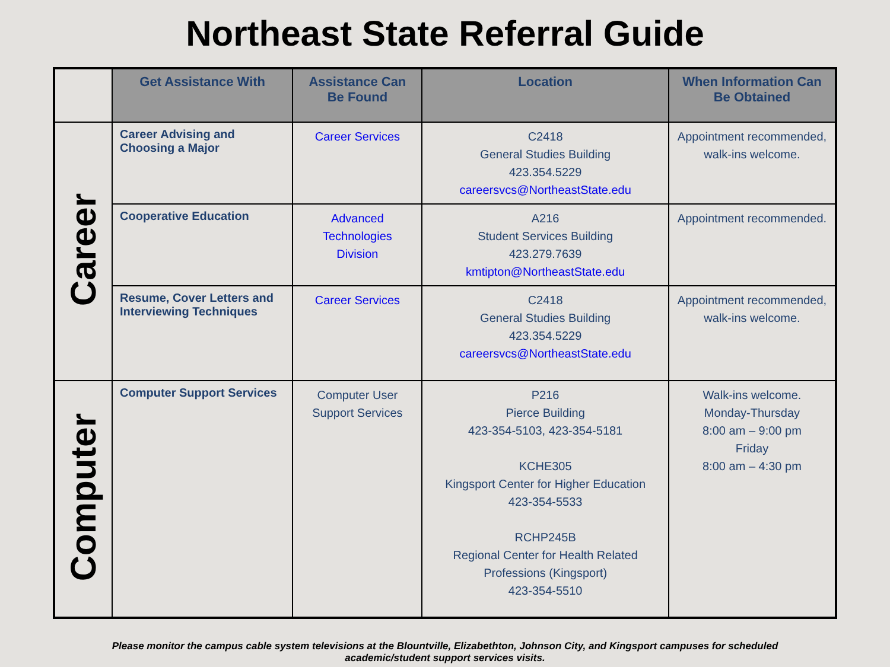Northeast State Referral Guide
| | Get Assistance With | Assistance Can Be Found | Location | When Information Can Be Obtained |
| --- | --- | --- | --- | --- |
| Career | Career Advising and Choosing a Major | Career Services | C2418 General Studies Building 423.354.5229 careersvcs@NortheastState.edu | Appointment recommended, walk-ins welcome. |
| | Cooperative Education | Advanced Technologies Division | A216 Student Services Building 423.279.7639 kmtipton@NortheastState.edu | Appointment recommended. |
| | Resume, Cover Letters and Interviewing Techniques | Career Services | C2418 General Studies Building 423.354.5229 careersvcs@NortheastState.edu | Appointment recommended, walk-ins welcome. |
| Computer | Computer Support Services | Computer User Support Services | P216 Pierce Building 423-354-5103, 423-354-5181 KCHE305 Kingsport Center for Higher Education 423-354-5533 RCHP245B Regional Center for Health Related Professions (Kingsport) 423-354-5510 | Walk-ins welcome. Monday-Thursday 8:00 am – 9:00 pm Friday 8:00 am – 4:30 pm |
Please monitor the campus cable system televisions at the Blountville, Elizabethton, Johnson City, and Kingsport campuses for scheduled academic/student support services visits.